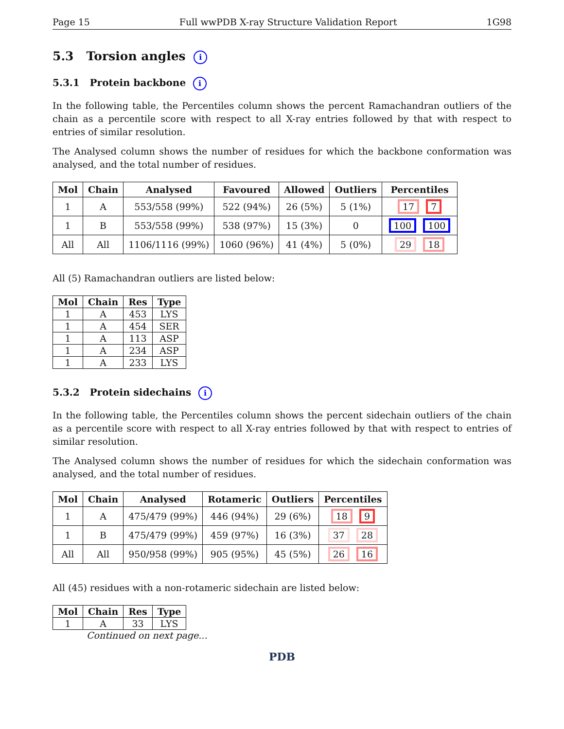Page 15 Full wwPDB X-ray Structure Validation Report 1G98
5.3 Torsion angles i
5.3.1 Protein backbone i
In the following table, the Percentiles column shows the percent Ramachandran outliers of the chain as a percentile score with respect to all X-ray entries followed by that with respect to entries of similar resolution.
The Analysed column shows the number of residues for which the backbone conformation was analysed, and the total number of residues.
| Mol | Chain | Analysed | Favoured | Allowed | Outliers | Percentiles |
| --- | --- | --- | --- | --- | --- | --- |
| 1 | A | 553/558 (99%) | 522 (94%) | 26 (5%) | 5 (1%) | 17 7 |
| 1 | B | 553/558 (99%) | 538 (97%) | 15 (3%) | 0 | 100 100 |
| All | All | 1106/1116 (99%) | 1060 (96%) | 41 (4%) | 5 (0%) | 29 18 |
All (5) Ramachandran outliers are listed below:
| Mol | Chain | Res | Type |
| --- | --- | --- | --- |
| 1 | A | 453 | LYS |
| 1 | A | 454 | SER |
| 1 | A | 113 | ASP |
| 1 | A | 234 | ASP |
| 1 | A | 233 | LYS |
5.3.2 Protein sidechains i
In the following table, the Percentiles column shows the percent sidechain outliers of the chain as a percentile score with respect to all X-ray entries followed by that with respect to entries of similar resolution.
The Analysed column shows the number of residues for which the sidechain conformation was analysed, and the total number of residues.
| Mol | Chain | Analysed | Rotameric | Outliers | Percentiles |
| --- | --- | --- | --- | --- | --- |
| 1 | A | 475/479 (99%) | 446 (94%) | 29 (6%) | 18 9 |
| 1 | B | 475/479 (99%) | 459 (97%) | 16 (3%) | 37 28 |
| All | All | 950/958 (99%) | 905 (95%) | 45 (5%) | 26 16 |
All (45) residues with a non-rotameric sidechain are listed below:
| Mol | Chain | Res | Type |
| --- | --- | --- | --- |
| 1 | A | 33 | LYS |
Continued on next page...
PDB